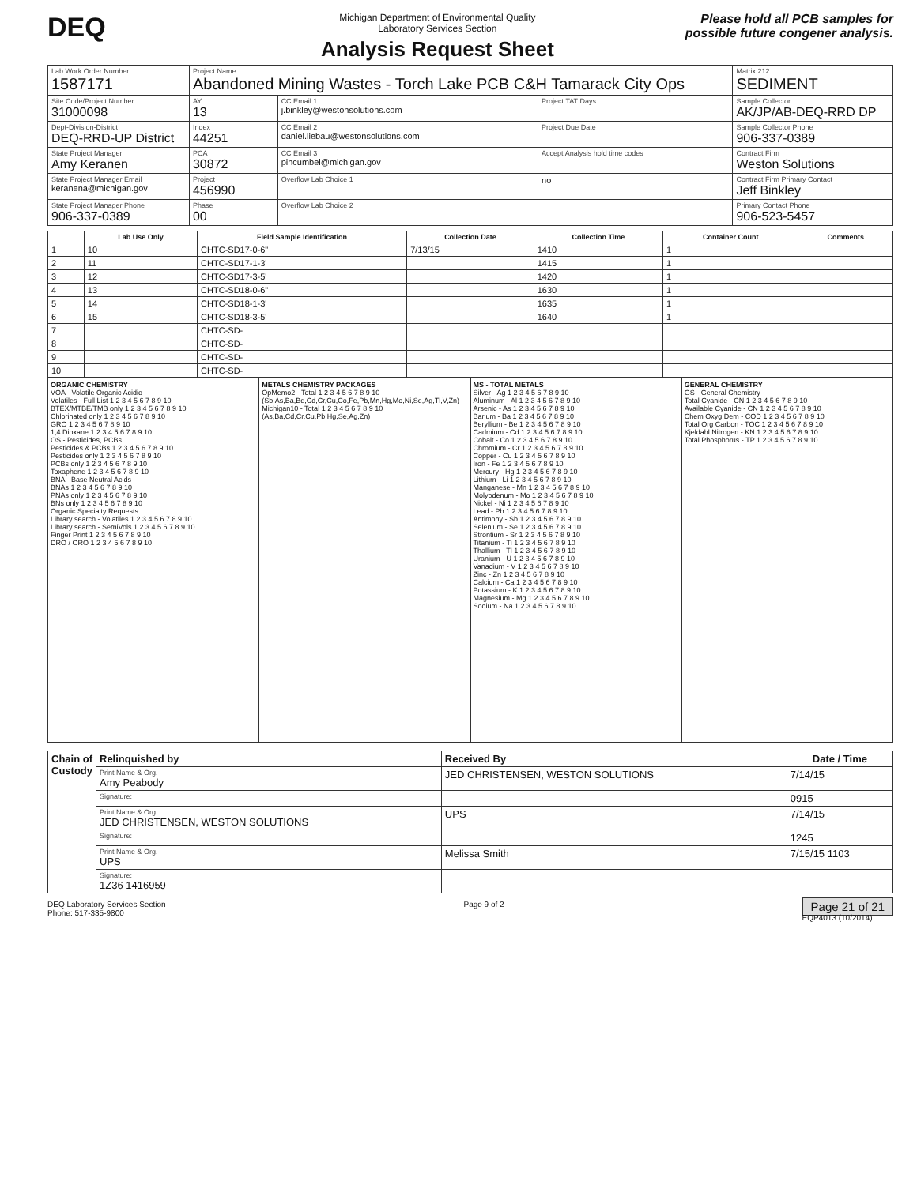DEQ
Michigan Department of Environmental Quality
Laboratory Services Section
Analysis Request Sheet
Please hold all PCB samples for
possible future congener analysis.
| Lab Work Order Number 1587171 | Project Name Abandoned Mining Wastes - Torch Lake PCB C&H Tamarack City Ops | | | Matrix 212 SEDIMENT |
| Site Code/Project Number 31000098 | AY 13 | CC Email 1 j.binkley@westonsolutions.com | Project TAT Days | Sample Collector AK/JP/AB-DEQ-RRD DP |
| Dept-Division-District DEQ-RRD-UP District | Index 44251 | CC Email 2 daniel.liebau@westonsolutions.com | Project Due Date | Sample Collector Phone 906-337-0389 |
| State Project Manager Amy Keranen | PCA 30872 | CC Email 3 pincumbel@michigan.gov | Accept Analysis hold time codes | Contract Firm Weston Solutions |
| State Project Manager Email keranena@michigan.gov | Project 456990 | Overflow Lab Choice 1 | no | Contract Firm Primary Contact Jeff Binkley |
| State Project Manager Phone 906-337-0389 | Phase 00 | Overflow Lab Choice 2 | | Primary Contact Phone 906-523-5457 |
| | Lab Use Only | Field Sample Identification | Collection Date | Collection Time | Container Count | Comments |
| --- | --- | --- | --- | --- | --- | --- |
| 1 | 10 | CHTC-SD17-0-6" | 7/13/15 | 1410 | 1 | |
| 2 | 11 | CHTC-SD17-1-3' | | 1415 | 1 | |
| 3 | 12 | CHTC-SD17-3-5' | | 1420 | 1 | |
| 4 | 13 | CHTC-SD18-0-6" | | 1630 | 1 | |
| 5 | 14 | CHTC-SD18-1-3' | | 1635 | 1 | |
| 6 | 15 | CHTC-SD18-3-5' | | 1640 | 1 | |
| 7 | | CHTC-SD- | | | | |
| 8 | | CHTC-SD- | | | | |
| 9 | | CHTC-SD- | | | | |
| 10 | | CHTC-SD- | | | | |
ORGANIC CHEMISTRY VOA - Volatile Organic Acidic Volatiles - Full List 1 2 3 4 5 6 7 8 9 10 BTEX/MTBE/TMB only 1 2 3 4 5 6 7 8 9 10 Chlorinated only 1 2 3 4 5 6 7 8 9 10 GRO 1 2 3 4 5 6 7 8 9 10 1,4 Dioxane 1 2 3 4 5 6 7 8 9 10 OS - Pesticides, PCBs Pesticides & PCBs 1 2 3 4 5 6 7 8 9 10 Pesticides only 1 2 3 4 5 6 7 8 9 10 PCBs only 1 2 3 4 5 6 7 8 9 10 Toxaphene 1 2 3 4 5 6 7 8 9 10 BNA - Base Neutral Acids BNAs 1 2 3 4 5 6 7 8 9 10 PNAs only 1 2 3 4 5 6 7 8 9 10 BNs only 1 2 3 4 5 6 7 8 9 10 Organic Specialty Requests Library search - Volatiles 1 2 3 4 5 6 7 8 9 10 Library search - SemiVols 1 2 3 4 5 6 7 8 9 10 Finger Print 1 2 3 4 5 6 7 8 9 10 DRO / ORO 1 2 3 4 5 6 7 8 9 10
METALS CHEMISTRY PACKAGES OpMemo2 - Total 1 2 3 4 5 6 7 8 9 10 (Sb,As,Ba,Be,Cd,Cr,Cu,Co,Fe,Pb,Mn,Hg,Mo,Ni,Se,Ag,Tl,V,Zn) Michigan10 - Total 1 2 3 4 5 6 7 8 9 10 (As,Ba,Cd,Cr,Cu,Pb,Hg,Se,Ag,Zn)
MS - TOTAL METALS Silver - Ag 1 2 3 4 5 6 7 8 9 10 Aluminum - Al 1 2 3 4 5 6 7 8 9 10 Arsenic - As 1 2 3 4 5 6 7 8 9 10 Barium - Ba 1 2 3 4 5 6 7 8 9 10 Beryllium - Be 1 2 3 4 5 6 7 8 9 10 Cadmium - Cd 1 2 3 4 5 6 7 8 9 10 Cobalt - Co 1 2 3 4 5 6 7 8 9 10 Chromium - Cr 1 2 3 4 5 6 7 8 9 10 Copper - Cu 1 2 3 4 5 6 7 8 9 10 Iron - Fe 1 2 3 4 5 6 7 8 9 10 Mercury - Hg 1 2 3 4 5 6 7 8 9 10 Lithium - Li 1 2 3 4 5 6 7 8 9 10 Manganese - Mn 1 2 3 4 5 6 7 8 9 10 Molybdenum - Mo 1 2 3 4 5 6 7 8 9 10 Nickel - Ni 1 2 3 4 5 6 7 8 9 10 Lead - Pb 1 2 3 4 5 6 7 8 9 10 Antimony - Sb 1 2 3 4 5 6 7 8 9 10 Selenium - Se 1 2 3 4 5 6 7 8 9 10 Strontium - Sr 1 2 3 4 5 6 7 8 9 10 Titanium - Ti 1 2 3 4 5 6 7 8 9 10 Thallium - Tl 1 2 3 4 5 6 7 8 9 10 Uranium - U 1 2 3 4 5 6 7 8 9 10 Vanadium - V 1 2 3 4 5 6 7 8 9 10 Zinc - Zn 1 2 3 4 5 6 7 8 9 10 Calcium - Ca 1 2 3 4 5 6 7 8 9 10 Potassium - K 1 2 3 4 5 6 7 8 9 10 Magnesium - Mg 1 2 3 4 5 6 7 8 9 10 Sodium - Na 1 2 3 4 5 6 7 8 9 10
GENERAL CHEMISTRY GS - General Chemistry Total Cyanide - CN 1 2 3 4 5 6 7 8 9 10 Available Cyanide - CN 1 2 3 4 5 6 7 8 9 10 Chem Oxyg Dem - COD 1 2 3 4 5 6 7 8 9 10 Total Org Carbon - TOC 1 2 3 4 5 6 7 8 9 10 Kjeldahl Nitrogen - KN 1 2 3 4 5 6 7 8 9 10 Total Phosphorus - TP 1 2 3 4 5 6 7 8 9 10
| Chain of Custody | Relinquished by | Received By | Date / Time |
| --- | --- | --- | --- |
| | Print Name & Org. Amy Peabody | JED CHRISTENSEN, WESTON SOLUTIONS | 7/14/15 |
| | Signature: | | 0915 |
| | Print Name & Org. JED CHRISTENSEN, WESTON SOLUTIONS | UPS | 7/14/15 |
| | Signature: | | 1245 |
| | Print Name & Org. UPS | Melissa Smith | 7/15/15 1103 |
| | Signature: 1Z36 1416959 | | |
DEQ Laboratory Services Section
Phone: 517-335-9800 Page 9 of 2 Page 21 of 21
EQP4013 (10/2014)